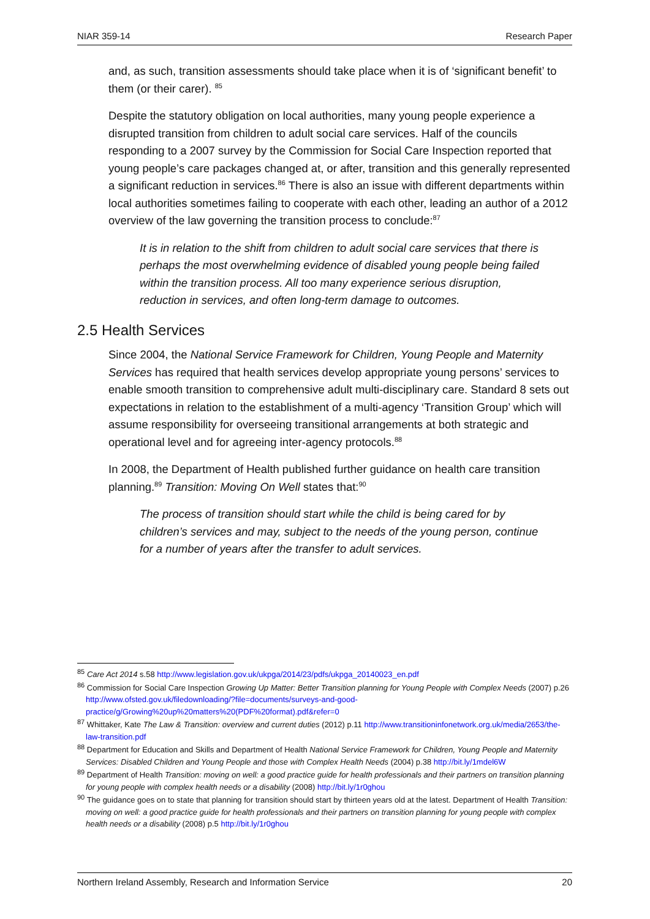NIAR 359-14 Research Paper
and, as such, transition assessments should take place when it is of ‘significant benefit’ to them (or their carer). <sup>85</sup>
Despite the statutory obligation on local authorities, many young people experience a disrupted transition from children to adult social care services. Half of the councils responding to a 2007 survey by the Commission for Social Care Inspection reported that young people’s care packages changed at, or after, transition and this generally represented a significant reduction in services.<sup>86</sup> There is also an issue with different departments within local authorities sometimes failing to cooperate with each other, leading an author of a 2012 overview of the law governing the transition process to conclude:<sup>87</sup>
It is in relation to the shift from children to adult social care services that there is perhaps the most overwhelming evidence of disabled young people being failed within the transition process. All too many experience serious disruption, reduction in services, and often long-term damage to outcomes.
2.5 Health Services
Since 2004, the National Service Framework for Children, Young People and Maternity Services has required that health services develop appropriate young persons’ services to enable smooth transition to comprehensive adult multi-disciplinary care. Standard 8 sets out expectations in relation to the establishment of a multi-agency ‘Transition Group’ which will assume responsibility for overseeing transitional arrangements at both strategic and operational level and for agreeing inter-agency protocols.<sup>88</sup>
In 2008, the Department of Health published further guidance on health care transition planning.<sup>89</sup> Transition: Moving On Well states that:<sup>90</sup>
The process of transition should start while the child is being cared for by children’s services and may, subject to the needs of the young person, continue for a number of years after the transfer to adult services.
<sup>85</sup> Care Act 2014 s.58 http://www.legislation.gov.uk/ukpga/2014/23/pdfs/ukpga_20140023_en.pdf
<sup>86</sup> Commission for Social Care Inspection Growing Up Matter: Better Transition planning for Young People with Complex Needs (2007) p.26 http://www.ofsted.gov.uk/filedownloading/?file=documents/surveys-and-good-practice/g/Growing%20up%20matters%20(PDF%20format).pdf&refer=0
<sup>87</sup> Whittaker, Kate The Law & Transition: overview and current duties (2012) p.11 http://www.transitioninfonetwork.org.uk/media/2653/the-law-transition.pdf
<sup>88</sup> Department for Education and Skills and Department of Health National Service Framework for Children, Young People and Maternity Services: Disabled Children and Young People and those with Complex Health Needs (2004) p.38 http://bit.ly/1mdel6W
<sup>89</sup> Department of Health Transition: moving on well: a good practice guide for health professionals and their partners on transition planning for young people with complex health needs or a disability (2008) http://bit.ly/1r0ghou
<sup>90</sup> The guidance goes on to state that planning for transition should start by thirteen years old at the latest. Department of Health Transition: moving on well: a good practice guide for health professionals and their partners on transition planning for young people with complex health needs or a disability (2008) p.5 http://bit.ly/1r0ghou
Northern Ireland Assembly, Research and Information Service 20